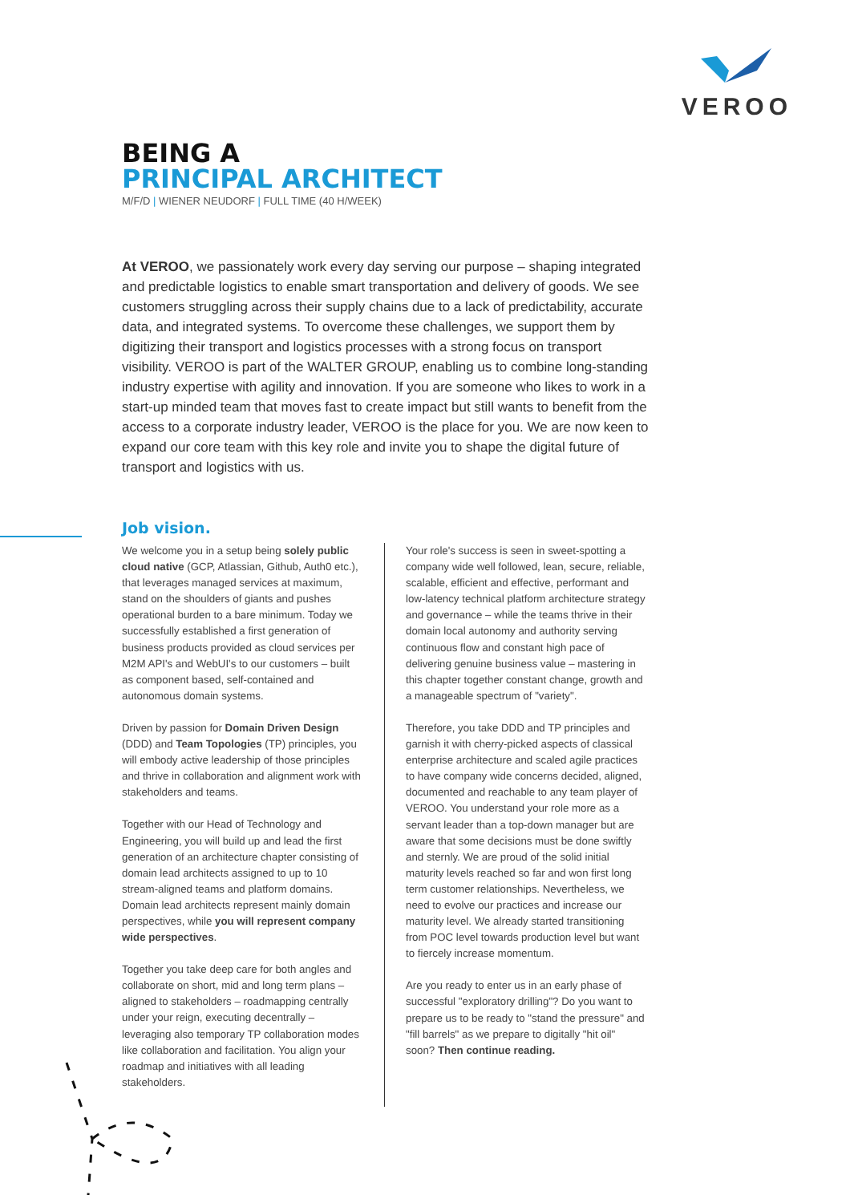VEROO
BEING A
PRINCIPAL ARCHITECT
M/F/D | WIENER NEUDORF | FULL TIME (40 H/WEEK)
At VEROO, we passionately work every day serving our purpose – shaping integrated and predictable logistics to enable smart transportation and delivery of goods. We see customers struggling across their supply chains due to a lack of predictability, accurate data, and integrated systems. To overcome these challenges, we support them by digitizing their transport and logistics processes with a strong focus on transport visibility. VEROO is part of the WALTER GROUP, enabling us to combine long-standing industry expertise with agility and innovation. If you are someone who likes to work in a start-up minded team that moves fast to create impact but still wants to benefit from the access to a corporate industry leader, VEROO is the place for you. We are now keen to expand our core team with this key role and invite you to shape the digital future of transport and logistics with us.
Job vision.
We welcome you in a setup being solely public cloud native (GCP, Atlassian, Github, Auth0 etc.), that leverages managed services at maximum, stand on the shoulders of giants and pushes operational burden to a bare minimum. Today we successfully established a first generation of business products provided as cloud services per M2M API's and WebUI's to our customers – built as component based, self-contained and autonomous domain systems.
Driven by passion for Domain Driven Design (DDD) and Team Topologies (TP) principles, you will embody active leadership of those principles and thrive in collaboration and alignment work with stakeholders and teams.
Together with our Head of Technology and Engineering, you will build up and lead the first generation of an architecture chapter consisting of domain lead architects assigned to up to 10 stream-aligned teams and platform domains. Domain lead architects represent mainly domain perspectives, while you will represent company wide perspectives.
Together you take deep care for both angles and collaborate on short, mid and long term plans – aligned to stakeholders – roadmapping centrally under your reign, executing decentrally – leveraging also temporary TP collaboration modes like collaboration and facilitation. You align your roadmap and initiatives with all leading stakeholders.
Your role's success is seen in sweet-spotting a company wide well followed, lean, secure, reliable, scalable, efficient and effective, performant and low-latency technical platform architecture strategy and governance – while the teams thrive in their domain local autonomy and authority serving continuous flow and constant high pace of delivering genuine business value – mastering in this chapter together constant change, growth and a manageable spectrum of "variety".
Therefore, you take DDD and TP principles and garnish it with cherry-picked aspects of classical enterprise architecture and scaled agile practices to have company wide concerns decided, aligned, documented and reachable to any team player of VEROO. You understand your role more as a servant leader than a top-down manager but are aware that some decisions must be done swiftly and sternly. We are proud of the solid initial maturity levels reached so far and won first long term customer relationships. Nevertheless, we need to evolve our practices and increase our maturity level. We already started transitioning from POC level towards production level but want to fiercely increase momentum.
Are you ready to enter us in an early phase of successful "exploratory drilling"? Do you want to prepare us to be ready to "stand the pressure" and "fill barrels" as we prepare to digitally "hit oil" soon? Then continue reading.